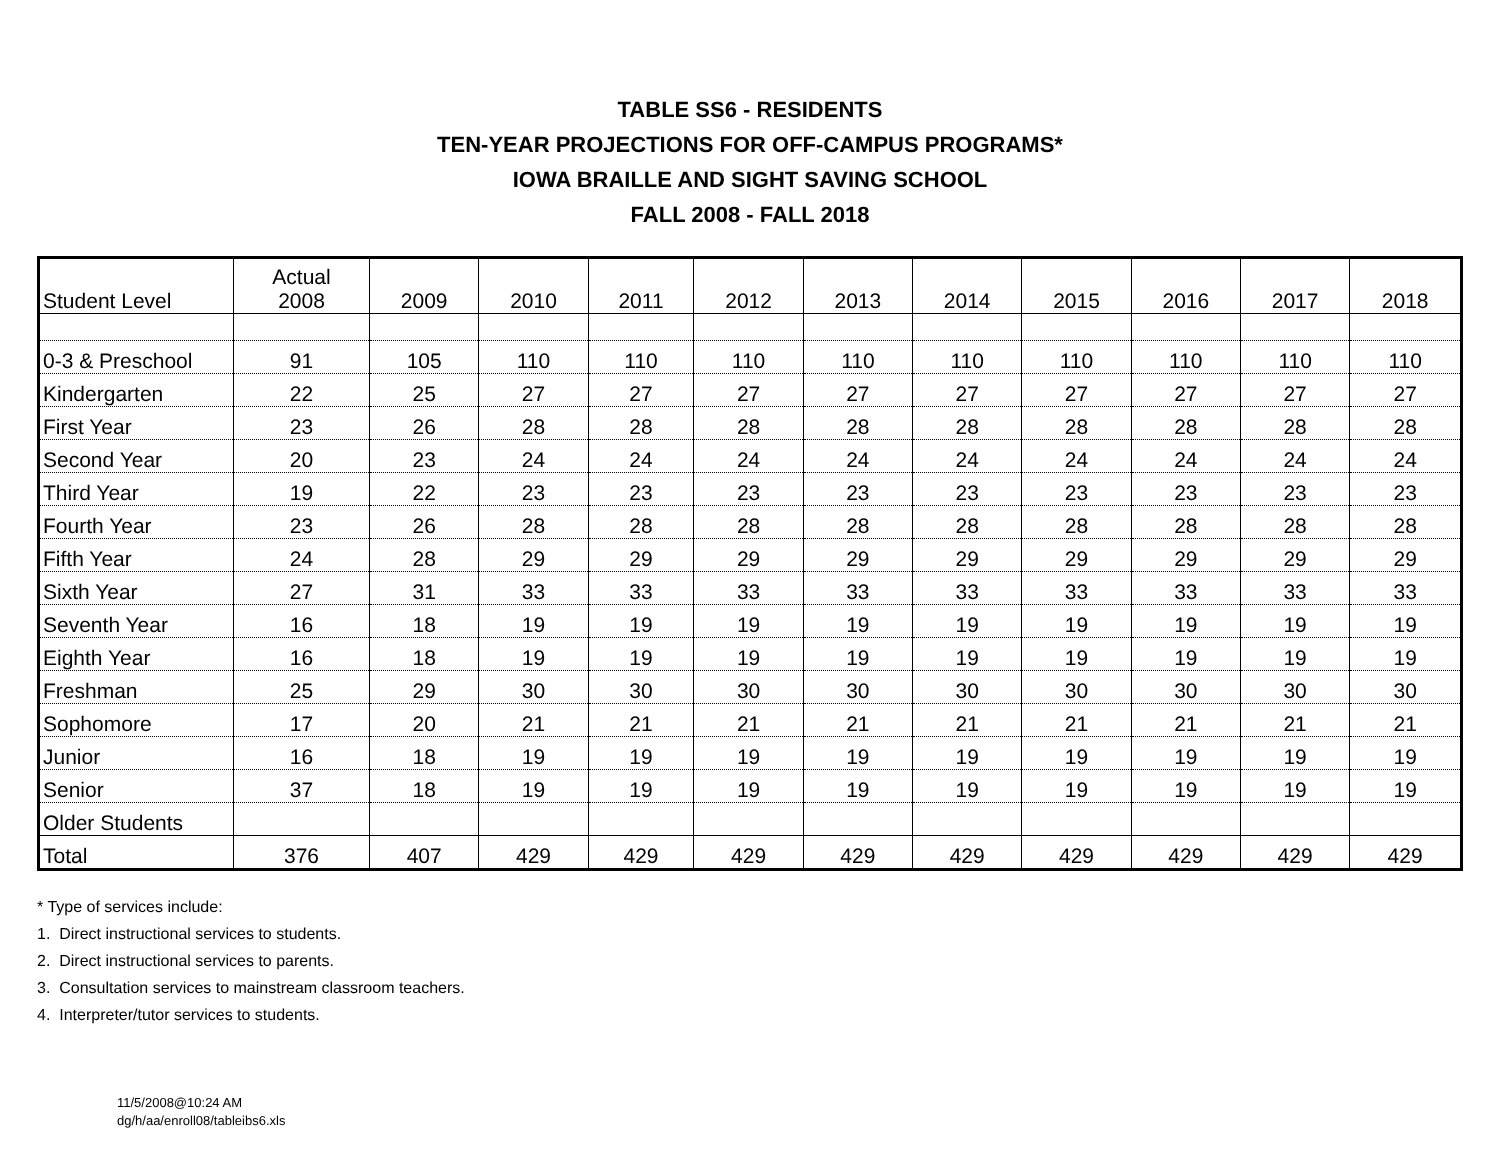TABLE SS6 - RESIDENTS
TEN-YEAR PROJECTIONS FOR OFF-CAMPUS PROGRAMS*
IOWA BRAILLE AND SIGHT SAVING SCHOOL
FALL 2008 - FALL 2018
| Student Level | Actual 2008 | 2009 | 2010 | 2011 | 2012 | 2013 | 2014 | 2015 | 2016 | 2017 | 2018 |
| --- | --- | --- | --- | --- | --- | --- | --- | --- | --- | --- | --- |
| 0-3 & Preschool | 91 | 105 | 110 | 110 | 110 | 110 | 110 | 110 | 110 | 110 | 110 |
| Kindergarten | 22 | 25 | 27 | 27 | 27 | 27 | 27 | 27 | 27 | 27 | 27 |
| First Year | 23 | 26 | 28 | 28 | 28 | 28 | 28 | 28 | 28 | 28 | 28 |
| Second Year | 20 | 23 | 24 | 24 | 24 | 24 | 24 | 24 | 24 | 24 | 24 |
| Third Year | 19 | 22 | 23 | 23 | 23 | 23 | 23 | 23 | 23 | 23 | 23 |
| Fourth Year | 23 | 26 | 28 | 28 | 28 | 28 | 28 | 28 | 28 | 28 | 28 |
| Fifth Year | 24 | 28 | 29 | 29 | 29 | 29 | 29 | 29 | 29 | 29 | 29 |
| Sixth Year | 27 | 31 | 33 | 33 | 33 | 33 | 33 | 33 | 33 | 33 | 33 |
| Seventh Year | 16 | 18 | 19 | 19 | 19 | 19 | 19 | 19 | 19 | 19 | 19 |
| Eighth Year | 16 | 18 | 19 | 19 | 19 | 19 | 19 | 19 | 19 | 19 | 19 |
| Freshman | 25 | 29 | 30 | 30 | 30 | 30 | 30 | 30 | 30 | 30 | 30 |
| Sophomore | 17 | 20 | 21 | 21 | 21 | 21 | 21 | 21 | 21 | 21 | 21 |
| Junior | 16 | 18 | 19 | 19 | 19 | 19 | 19 | 19 | 19 | 19 | 19 |
| Senior | 37 | 18 | 19 | 19 | 19 | 19 | 19 | 19 | 19 | 19 | 19 |
| Older Students | | | | | | | | | | | |
| Total | 376 | 407 | 429 | 429 | 429 | 429 | 429 | 429 | 429 | 429 | 429 |
* Type of services include:
1. Direct instructional services to students.
2. Direct instructional services to parents.
3. Consultation services to mainstream classroom teachers.
4. Interpreter/tutor services to students.
11/5/2008@10:24 AM
dg/h/aa/enroll08/tableibs6.xls